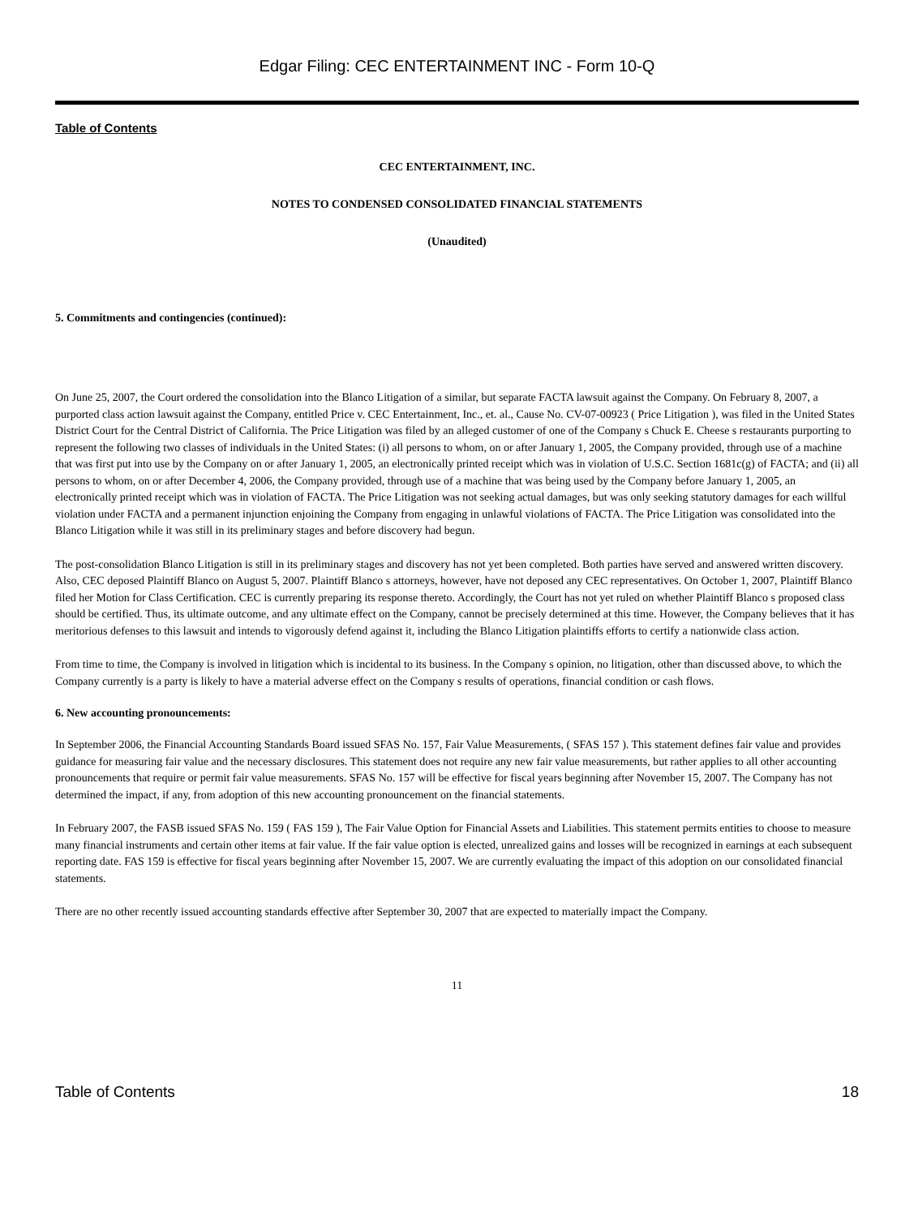Edgar Filing: CEC ENTERTAINMENT INC - Form 10-Q
Table of Contents
CEC ENTERTAINMENT, INC.
NOTES TO CONDENSED CONSOLIDATED FINANCIAL STATEMENTS
(Unaudited)
5. Commitments and contingencies (continued):
On June 25, 2007, the Court ordered the consolidation into the Blanco Litigation of a similar, but separate FACTA lawsuit against the Company. On February 8, 2007, a purported class action lawsuit against the Company, entitled Price v. CEC Entertainment, Inc., et. al., Cause No. CV-07-00923 ( Price Litigation ), was filed in the United States District Court for the Central District of California. The Price Litigation was filed by an alleged customer of one of the Company s Chuck E. Cheese s restaurants purporting to represent the following two classes of individuals in the United States: (i) all persons to whom, on or after January 1, 2005, the Company provided, through use of a machine that was first put into use by the Company on or after January 1, 2005, an electronically printed receipt which was in violation of U.S.C. Section 1681c(g) of FACTA; and (ii) all persons to whom, on or after December 4, 2006, the Company provided, through use of a machine that was being used by the Company before January 1, 2005, an electronically printed receipt which was in violation of FACTA. The Price Litigation was not seeking actual damages, but was only seeking statutory damages for each willful violation under FACTA and a permanent injunction enjoining the Company from engaging in unlawful violations of FACTA. The Price Litigation was consolidated into the Blanco Litigation while it was still in its preliminary stages and before discovery had begun.
The post-consolidation Blanco Litigation is still in its preliminary stages and discovery has not yet been completed. Both parties have served and answered written discovery. Also, CEC deposed Plaintiff Blanco on August 5, 2007. Plaintiff Blanco s attorneys, however, have not deposed any CEC representatives. On October 1, 2007, Plaintiff Blanco filed her Motion for Class Certification. CEC is currently preparing its response thereto. Accordingly, the Court has not yet ruled on whether Plaintiff Blanco s proposed class should be certified. Thus, its ultimate outcome, and any ultimate effect on the Company, cannot be precisely determined at this time. However, the Company believes that it has meritorious defenses to this lawsuit and intends to vigorously defend against it, including the Blanco Litigation plaintiffs efforts to certify a nationwide class action.
From time to time, the Company is involved in litigation which is incidental to its business. In the Company s opinion, no litigation, other than discussed above, to which the Company currently is a party is likely to have a material adverse effect on the Company s results of operations, financial condition or cash flows.
6. New accounting pronouncements:
In September 2006, the Financial Accounting Standards Board issued SFAS No. 157, Fair Value Measurements, ( SFAS 157 ). This statement defines fair value and provides guidance for measuring fair value and the necessary disclosures. This statement does not require any new fair value measurements, but rather applies to all other accounting pronouncements that require or permit fair value measurements. SFAS No. 157 will be effective for fiscal years beginning after November 15, 2007. The Company has not determined the impact, if any, from adoption of this new accounting pronouncement on the financial statements.
In February 2007, the FASB issued SFAS No. 159 ( FAS 159 ), The Fair Value Option for Financial Assets and Liabilities. This statement permits entities to choose to measure many financial instruments and certain other items at fair value. If the fair value option is elected, unrealized gains and losses will be recognized in earnings at each subsequent reporting date. FAS 159 is effective for fiscal years beginning after November 15, 2007. We are currently evaluating the impact of this adoption on our consolidated financial statements.
There are no other recently issued accounting standards effective after September 30, 2007 that are expected to materially impact the Company.
11
Table of Contents 18